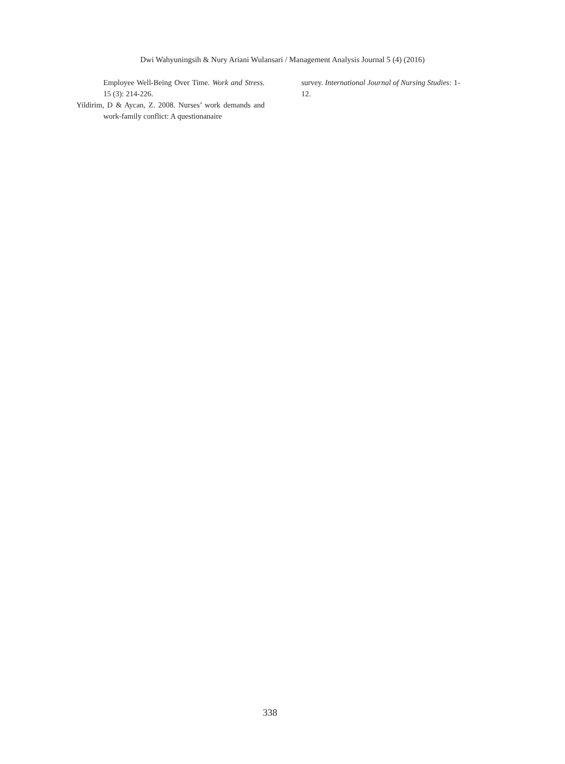Dwi Wahyuningsih & Nury Ariani Wulansari / Management Analysis Journal 5 (4) (2016)
Employee Well-Being Over Time. Work and Stress. 15 (3): 214-226.
Yildirim, D & Aycan, Z. 2008. Nurses’ work demands and work-family conflict: A questionanaire
survey. International Journal of Nursing Studies: 1-12.
338